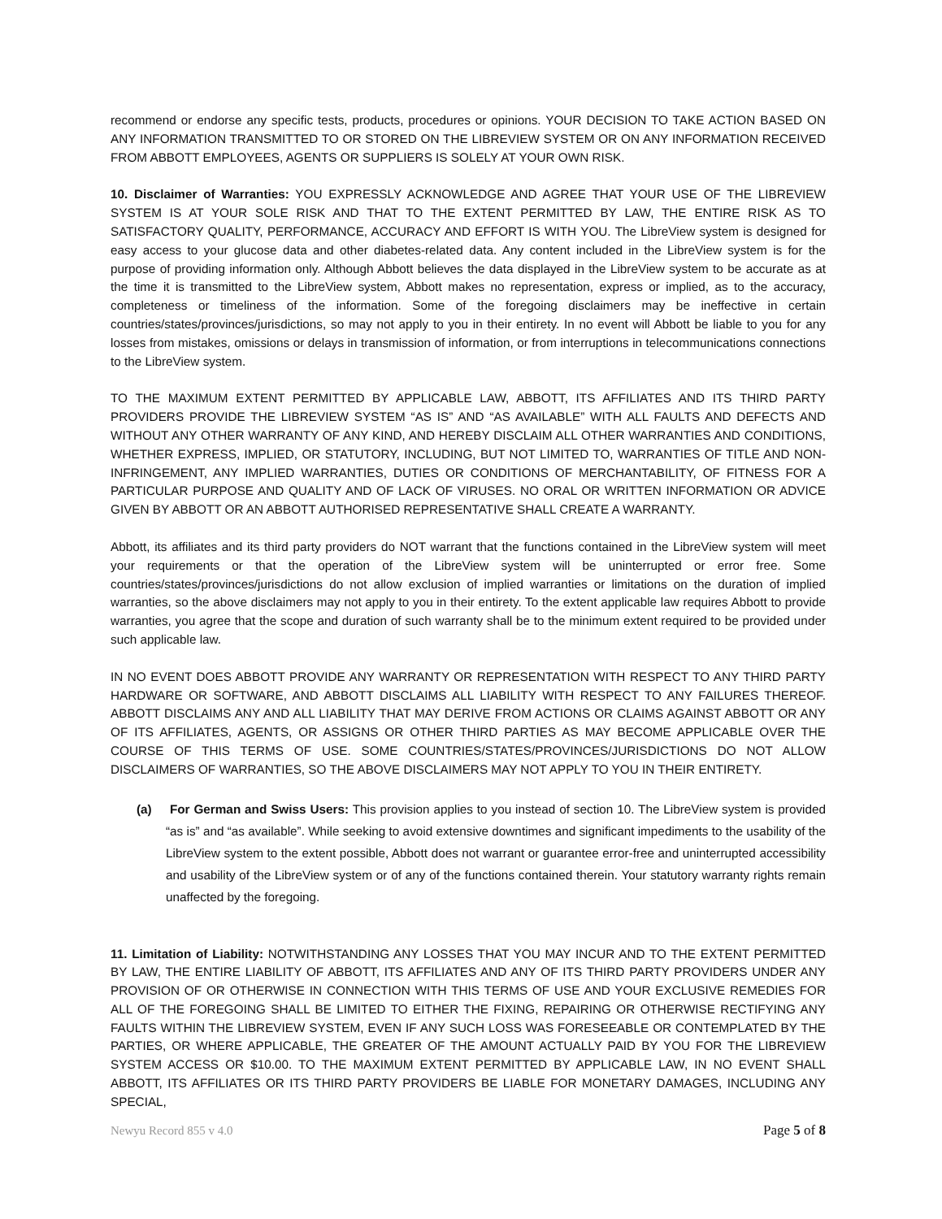recommend or endorse any specific tests, products, procedures or opinions. YOUR DECISION TO TAKE ACTION BASED ON ANY INFORMATION TRANSMITTED TO OR STORED ON THE LIBREVIEW SYSTEM OR ON ANY INFORMATION RECEIVED FROM ABBOTT EMPLOYEES, AGENTS OR SUPPLIERS IS SOLELY AT YOUR OWN RISK.
10. Disclaimer of Warranties: YOU EXPRESSLY ACKNOWLEDGE AND AGREE THAT YOUR USE OF THE LIBREVIEW SYSTEM IS AT YOUR SOLE RISK AND THAT TO THE EXTENT PERMITTED BY LAW, THE ENTIRE RISK AS TO SATISFACTORY QUALITY, PERFORMANCE, ACCURACY AND EFFORT IS WITH YOU. The LibreView system is designed for easy access to your glucose data and other diabetes-related data. Any content included in the LibreView system is for the purpose of providing information only. Although Abbott believes the data displayed in the LibreView system to be accurate as at the time it is transmitted to the LibreView system, Abbott makes no representation, express or implied, as to the accuracy, completeness or timeliness of the information. Some of the foregoing disclaimers may be ineffective in certain countries/states/provinces/jurisdictions, so may not apply to you in their entirety. In no event will Abbott be liable to you for any losses from mistakes, omissions or delays in transmission of information, or from interruptions in telecommunications connections to the LibreView system.
TO THE MAXIMUM EXTENT PERMITTED BY APPLICABLE LAW, ABBOTT, ITS AFFILIATES AND ITS THIRD PARTY PROVIDERS PROVIDE THE LIBREVIEW SYSTEM “AS IS” AND “AS AVAILABLE” WITH ALL FAULTS AND DEFECTS AND WITHOUT ANY OTHER WARRANTY OF ANY KIND, AND HEREBY DISCLAIM ALL OTHER WARRANTIES AND CONDITIONS, WHETHER EXPRESS, IMPLIED, OR STATUTORY, INCLUDING, BUT NOT LIMITED TO, WARRANTIES OF TITLE AND NON-INFRINGEMENT, ANY IMPLIED WARRANTIES, DUTIES OR CONDITIONS OF MERCHANTABILITY, OF FITNESS FOR A PARTICULAR PURPOSE AND QUALITY AND OF LACK OF VIRUSES. NO ORAL OR WRITTEN INFORMATION OR ADVICE GIVEN BY ABBOTT OR AN ABBOTT AUTHORISED REPRESENTATIVE SHALL CREATE A WARRANTY.
Abbott, its affiliates and its third party providers do NOT warrant that the functions contained in the LibreView system will meet your requirements or that the operation of the LibreView system will be uninterrupted or error free. Some countries/states/provinces/jurisdictions do not allow exclusion of implied warranties or limitations on the duration of implied warranties, so the above disclaimers may not apply to you in their entirety. To the extent applicable law requires Abbott to provide warranties, you agree that the scope and duration of such warranty shall be to the minimum extent required to be provided under such applicable law.
IN NO EVENT DOES ABBOTT PROVIDE ANY WARRANTY OR REPRESENTATION WITH RESPECT TO ANY THIRD PARTY HARDWARE OR SOFTWARE, AND ABBOTT DISCLAIMS ALL LIABILITY WITH RESPECT TO ANY FAILURES THEREOF. ABBOTT DISCLAIMS ANY AND ALL LIABILITY THAT MAY DERIVE FROM ACTIONS OR CLAIMS AGAINST ABBOTT OR ANY OF ITS AFFILIATES, AGENTS, OR ASSIGNS OR OTHER THIRD PARTIES AS MAY BECOME APPLICABLE OVER THE COURSE OF THIS TERMS OF USE. SOME COUNTRIES/STATES/PROVINCES/JURISDICTIONS DO NOT ALLOW DISCLAIMERS OF WARRANTIES, SO THE ABOVE DISCLAIMERS MAY NOT APPLY TO YOU IN THEIR ENTIRETY.
(a) For German and Swiss Users: This provision applies to you instead of section 10. The LibreView system is provided “as is” and “as available”. While seeking to avoid extensive downtimes and significant impediments to the usability of the LibreView system to the extent possible, Abbott does not warrant or guarantee error-free and uninterrupted accessibility and usability of the LibreView system or of any of the functions contained therein. Your statutory warranty rights remain unaffected by the foregoing.
11. Limitation of Liability: NOTWITHSTANDING ANY LOSSES THAT YOU MAY INCUR AND TO THE EXTENT PERMITTED BY LAW, THE ENTIRE LIABILITY OF ABBOTT, ITS AFFILIATES AND ANY OF ITS THIRD PARTY PROVIDERS UNDER ANY PROVISION OF OR OTHERWISE IN CONNECTION WITH THIS TERMS OF USE AND YOUR EXCLUSIVE REMEDIES FOR ALL OF THE FOREGOING SHALL BE LIMITED TO EITHER THE FIXING, REPAIRING OR OTHERWISE RECTIFYING ANY FAULTS WITHIN THE LIBREVIEW SYSTEM, EVEN IF ANY SUCH LOSS WAS FORESEEABLE OR CONTEMPLATED BY THE PARTIES, OR WHERE APPLICABLE, THE GREATER OF THE AMOUNT ACTUALLY PAID BY YOU FOR THE LIBREVIEW SYSTEM ACCESS OR $10.00. TO THE MAXIMUM EXTENT PERMITTED BY APPLICABLE LAW, IN NO EVENT SHALL ABBOTT, ITS AFFILIATES OR ITS THIRD PARTY PROVIDERS BE LIABLE FOR MONETARY DAMAGES, INCLUDING ANY SPECIAL,
Newyu Record 855 v 4.0 Page 5 of 8